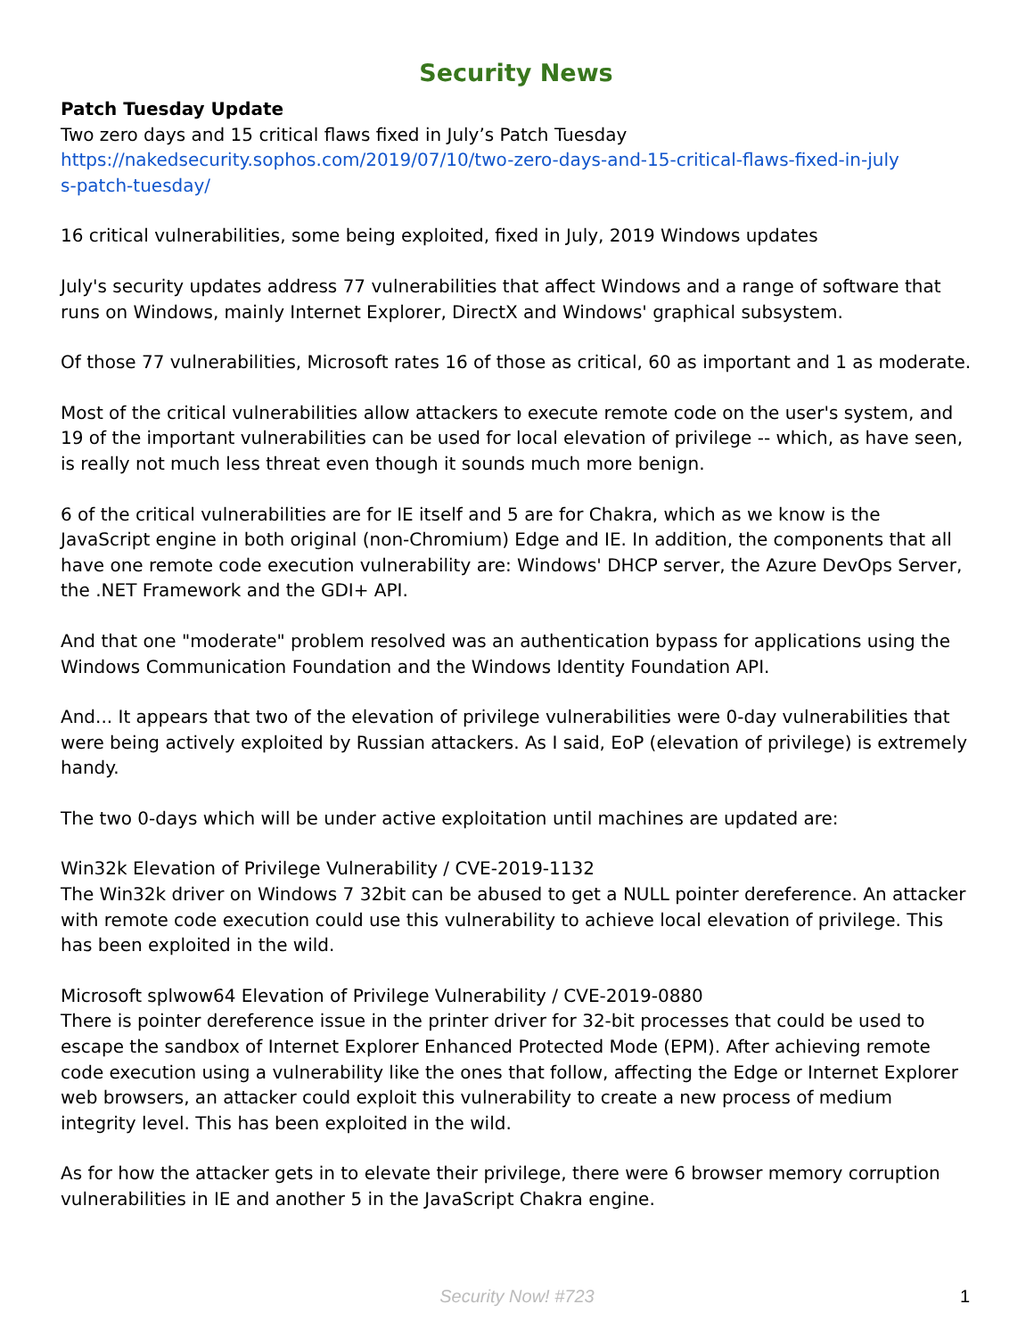Security News
Patch Tuesday Update
Two zero days and 15 critical flaws fixed in July’s Patch Tuesday
https://nakedsecurity.sophos.com/2019/07/10/two-zero-days-and-15-critical-flaws-fixed-in-july
s-patch-tuesday/
16 critical vulnerabilities, some being exploited, fixed in July, 2019 Windows updates
July's security updates address 77 vulnerabilities that affect Windows and a range of software that runs on Windows, mainly Internet Explorer, DirectX and Windows' graphical subsystem.
Of those 77 vulnerabilities, Microsoft rates 16 of those as critical, 60 as important and 1 as moderate.
Most of the critical vulnerabilities allow attackers to execute remote code on the user's system, and 19 of the important vulnerabilities can be used for local elevation of privilege -- which, as have seen, is really not much less threat even though it sounds much more benign.
6 of the critical vulnerabilities are for IE itself and 5 are for Chakra, which as we know is the JavaScript engine in both original (non-Chromium) Edge and IE. In addition, the components that all have one remote code execution vulnerability are: Windows' DHCP server, the Azure DevOps Server, the .NET Framework and the GDI+ API.
And that one "moderate" problem resolved was an authentication bypass for applications using the Windows Communication Foundation and the Windows Identity Foundation API.
And... It appears that two of the elevation of privilege vulnerabilities were 0-day vulnerabilities that were being actively exploited by Russian attackers. As I said, EoP (elevation of privilege) is extremely handy.
The two 0-days which will be under active exploitation until machines are updated are:
Win32k Elevation of Privilege Vulnerability / CVE-2019-1132
The Win32k driver on Windows 7 32bit can be abused to get a NULL pointer dereference. An attacker with remote code execution could use this vulnerability to achieve local elevation of privilege. This has been exploited in the wild.
Microsoft splwow64 Elevation of Privilege Vulnerability / CVE-2019-0880
There is pointer dereference issue in the printer driver for 32-bit processes that could be used to escape the sandbox of Internet Explorer Enhanced Protected Mode (EPM). After achieving remote code execution using a vulnerability like the ones that follow, affecting the Edge or Internet Explorer web browsers, an attacker could exploit this vulnerability to create a new process of medium integrity level. This has been exploited in the wild.
As for how the attacker gets in to elevate their privilege, there were 6 browser memory corruption vulnerabilities in IE and another 5 in the JavaScript Chakra engine.
Security Now! #723 1